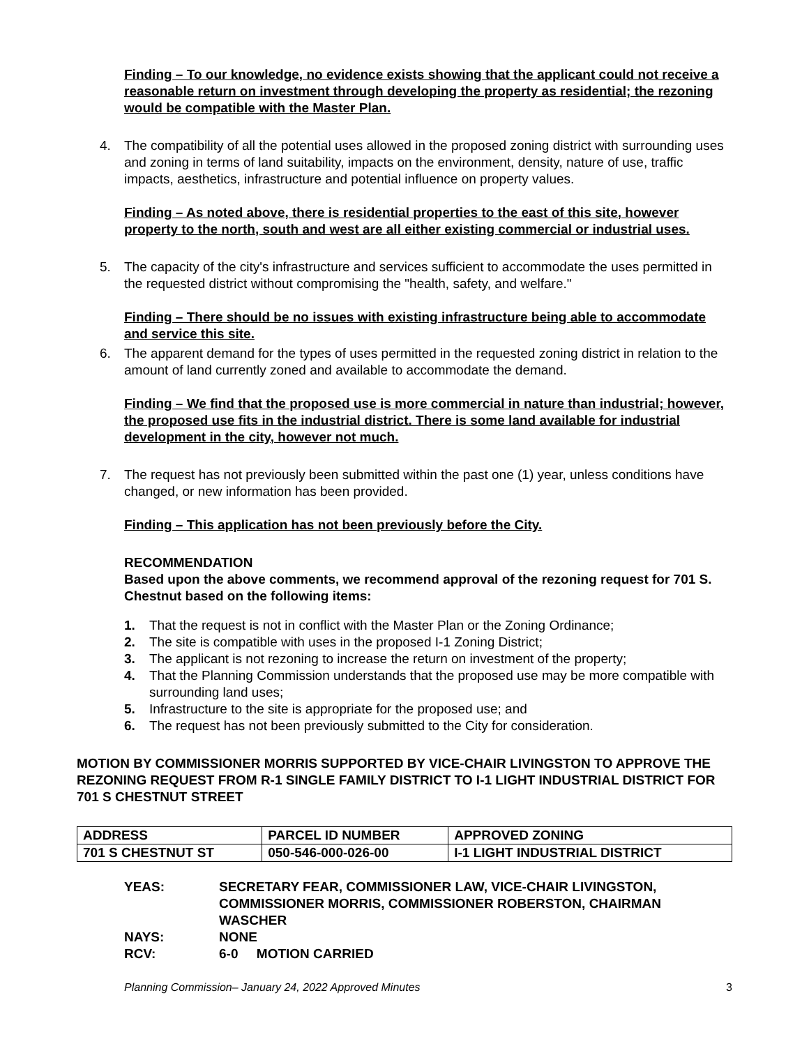Finding – To our knowledge, no evidence exists showing that the applicant could not receive a reasonable return on investment through developing the property as residential; the rezoning would be compatible with the Master Plan.
4. The compatibility of all the potential uses allowed in the proposed zoning district with surrounding uses and zoning in terms of land suitability, impacts on the environment, density, nature of use, traffic impacts, aesthetics, infrastructure and potential influence on property values.
Finding – As noted above, there is residential properties to the east of this site, however property to the north, south and west are all either existing commercial or industrial uses.
5. The capacity of the city's infrastructure and services sufficient to accommodate the uses permitted in the requested district without compromising the "health, safety, and welfare."
Finding – There should be no issues with existing infrastructure being able to accommodate and service this site.
6. The apparent demand for the types of uses permitted in the requested zoning district in relation to the amount of land currently zoned and available to accommodate the demand.
Finding – We find that the proposed use is more commercial in nature than industrial; however, the proposed use fits in the industrial district. There is some land available for industrial development in the city, however not much.
7. The request has not previously been submitted within the past one (1) year, unless conditions have changed, or new information has been provided.
Finding – This application has not been previously before the City.
RECOMMENDATION
Based upon the above comments, we recommend approval of the rezoning request for 701 S. Chestnut based on the following items:
1. That the request is not in conflict with the Master Plan or the Zoning Ordinance;
2. The site is compatible with uses in the proposed I-1 Zoning District;
3. The applicant is not rezoning to increase the return on investment of the property;
4. That the Planning Commission understands that the proposed use may be more compatible with surrounding land uses;
5. Infrastructure to the site is appropriate for the proposed use; and
6. The request has not been previously submitted to the City for consideration.
MOTION BY COMMISSIONER MORRIS SUPPORTED BY VICE-CHAIR LIVINGSTON TO APPROVE THE REZONING REQUEST FROM R-1 SINGLE FAMILY DISTRICT TO I-1 LIGHT INDUSTRIAL DISTRICT FOR 701 S CHESTNUT STREET
| ADDRESS | PARCEL ID NUMBER | APPROVED ZONING |
| 701 S CHESTNUT ST | 050-546-000-026-00 | I-1 LIGHT INDUSTRIAL DISTRICT |
YEAS: SECRETARY FEAR, COMMISSIONER LAW, VICE-CHAIR LIVINGSTON, COMMISSIONER MORRIS, COMMISSIONER ROBERSTON, CHAIRMAN WASCHER NAYS: NONE RCV: 6-0 MOTION CARRIED
Planning Commission– January 24, 2022 Approved Minutes 3